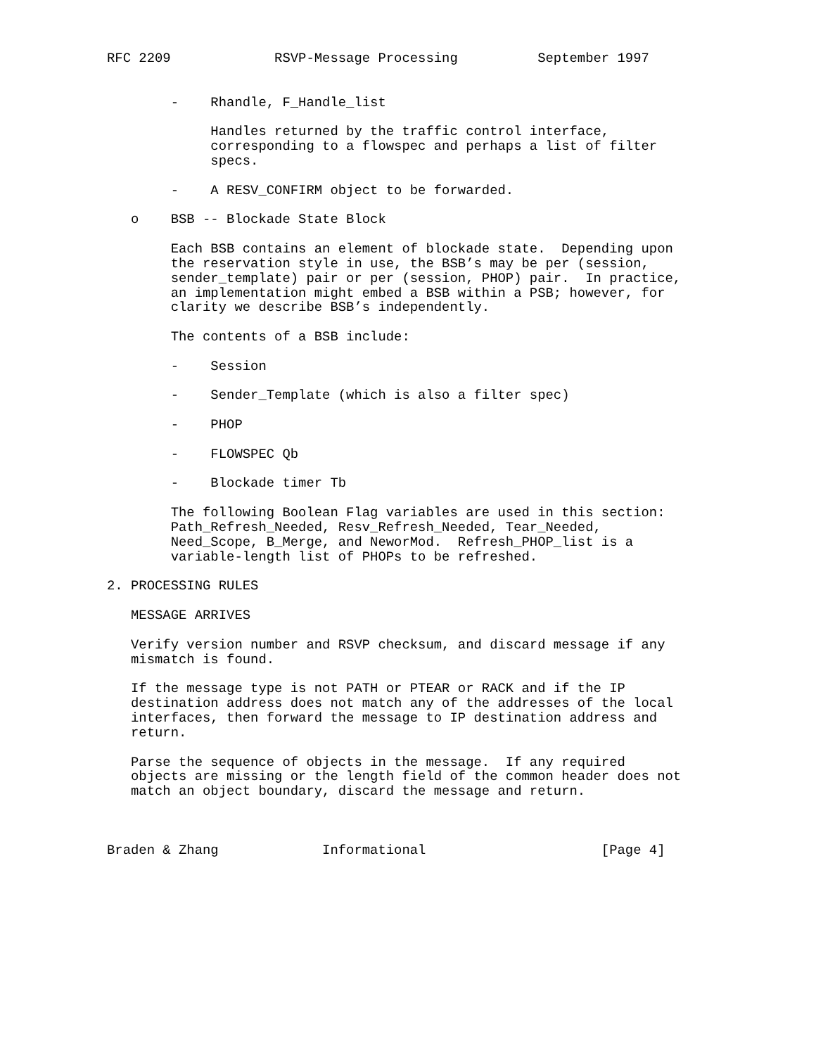RFC 2209             RSVP-Message Processing          September 1997


        -    Rhandle, F_Handle_list

             Handles returned by the traffic control interface,
             corresponding to a flowspec and perhaps a list of filter
             specs.

        -    A RESV_CONFIRM object to be forwarded.

   o    BSB -- Blockade State Block

        Each BSB contains an element of blockade state.  Depending upon
        the reservation style in use, the BSB’s may be per (session,
        sender_template) pair or per (session, PHOP) pair.  In practice,
        an implementation might embed a BSB within a PSB; however, for
        clarity we describe BSB’s independently.

        The contents of a BSB include:

        -    Session

        -    Sender_Template (which is also a filter spec)

        -    PHOP

        -    FLOWSPEC Qb

        -    Blockade timer Tb

        The following Boolean Flag variables are used in this section:
        Path_Refresh_Needed, Resv_Refresh_Needed, Tear_Needed,
        Need_Scope, B_Merge, and NeworMod.  Refresh_PHOP_list is a
        variable-length list of PHOPs to be refreshed.

2. PROCESSING RULES

   MESSAGE ARRIVES

   Verify version number and RSVP checksum, and discard message if any
   mismatch is found.

   If the message type is not PATH or PTEAR or RACK and if the IP
   destination address does not match any of the addresses of the local
   interfaces, then forward the message to IP destination address and
   return.

   Parse the sequence of objects in the message.  If any required
   objects are missing or the length field of the common header does not
   match an object boundary, discard the message and return.



Braden & Zhang             Informational                      [Page 4]